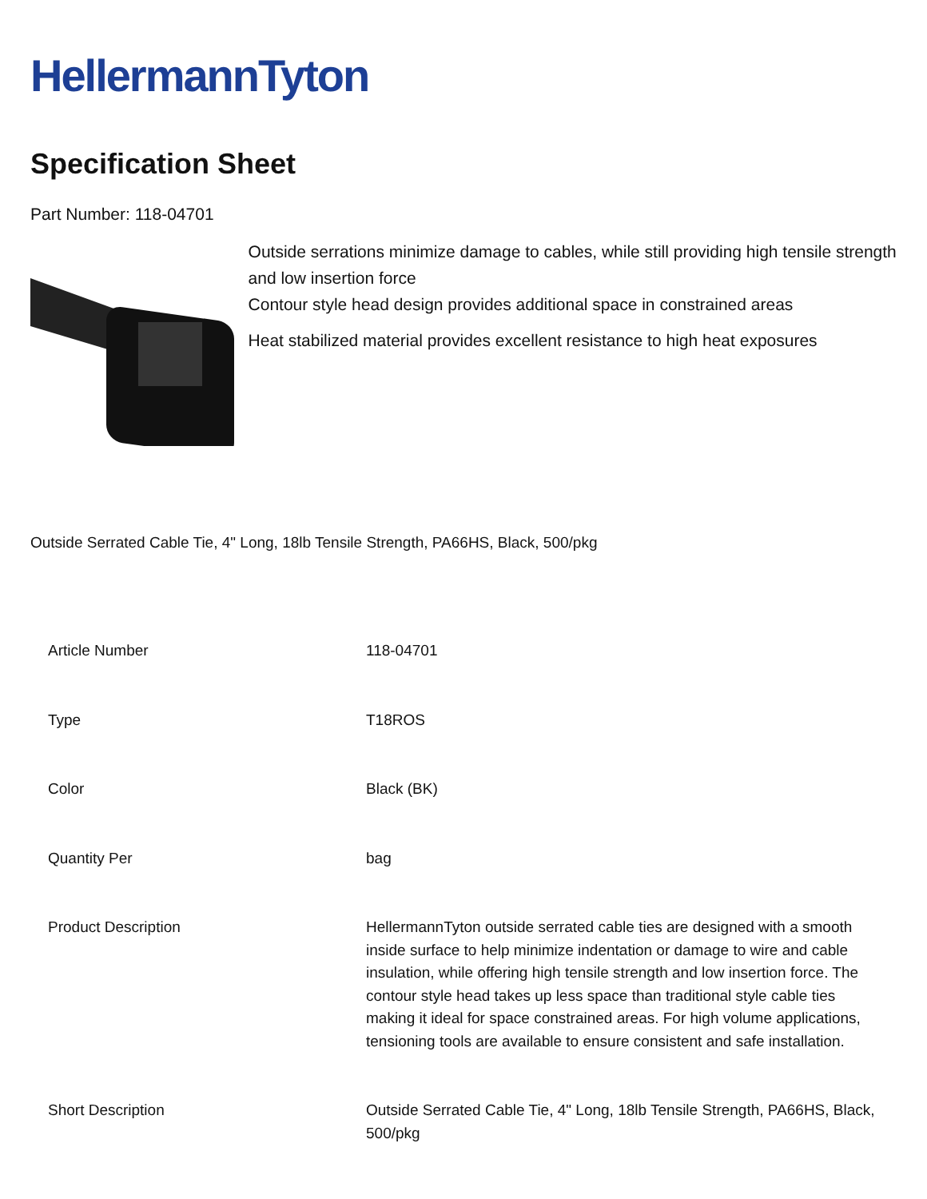HellermannTyton
Specification Sheet
Part Number: 118-04701
Outside serrations minimize damage to cables, while still providing high tensile strength and low insertion force
Contour style head design provides additional space in constrained areas
Heat stabilized material provides excellent resistance to high heat exposures
Outside Serrated Cable Tie, 4" Long, 18lb Tensile Strength, PA66HS, Black, 500/pkg
| Article Number | 118-04701 |
| Type | T18ROS |
| Color | Black (BK) |
| Quantity Per | bag |
| Product Description | HellermannTyton outside serrated cable ties are designed with a smooth inside surface to help minimize indentation or damage to wire and cable insulation, while offering high tensile strength and low insertion force. The contour style head takes up less space than traditional style cable ties making it ideal for space constrained areas. For high volume applications, tensioning tools are available to ensure consistent and safe installation. |
| Short Description | Outside Serrated Cable Tie, 4" Long, 18lb Tensile Strength, PA66HS, Black, 500/pkg |